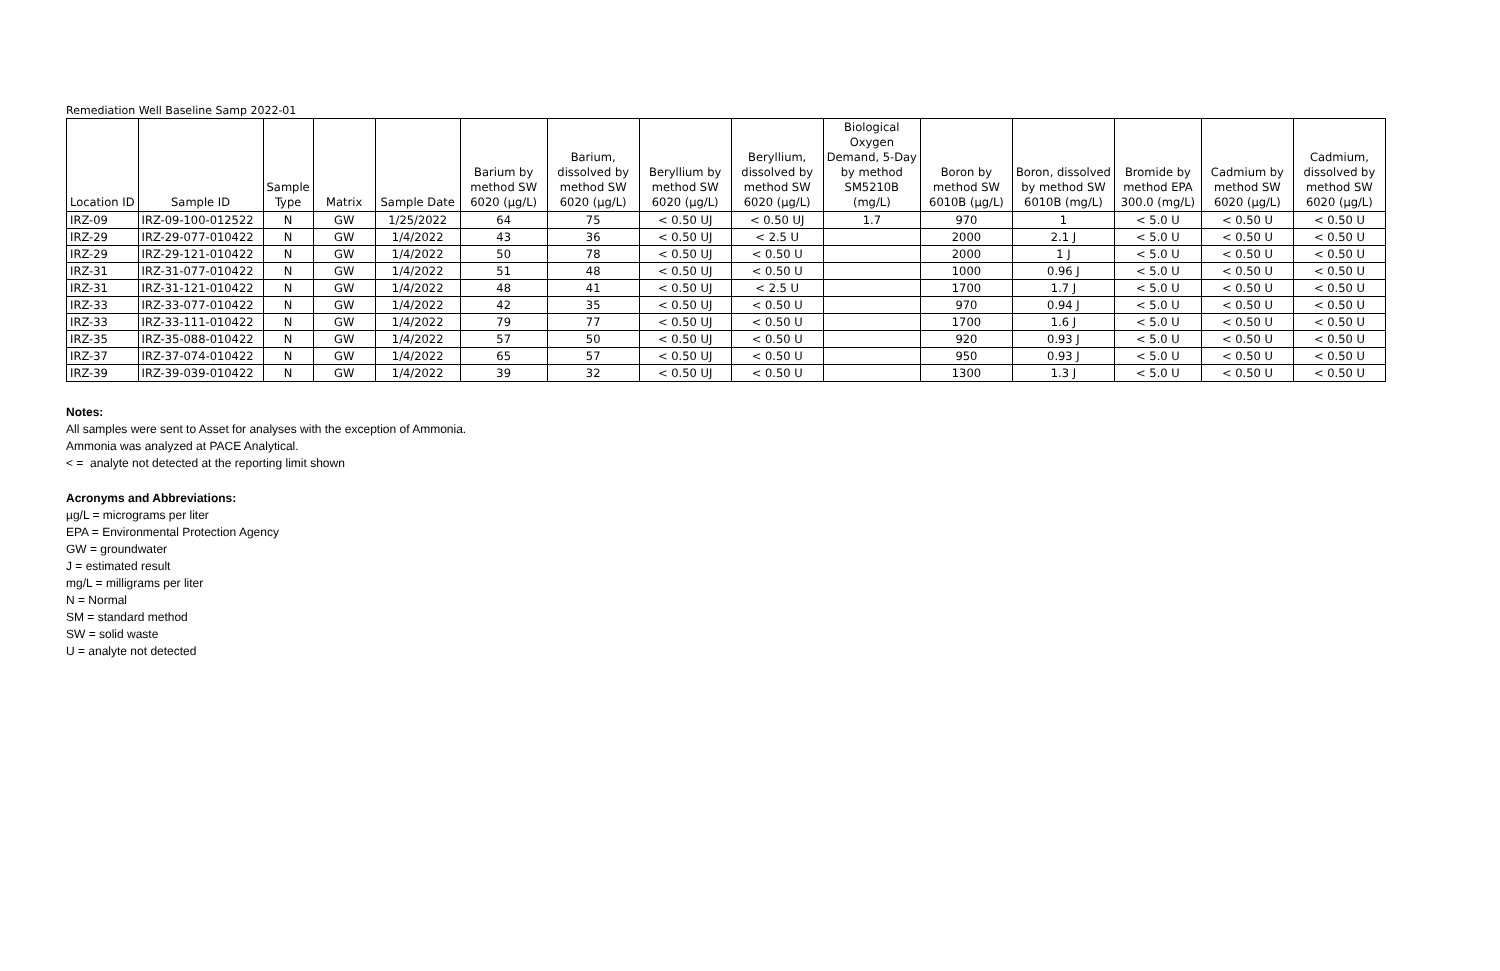Remediation Well Baseline Samp 2022-01
| Location ID | Sample ID | Sample Type | Matrix | Sample Date | Barium by method SW 6020 (µg/L) | Barium, dissolved by method SW 6020 (µg/L) | Beryllium by method SW 6020 (µg/L) | Beryllium, dissolved by method SW 6020 (µg/L) | Biological Oxygen Demand, 5-Day by method SM5210B (mg/L) | Boron by method SW 6010B (µg/L) | Boron, dissolved by method SW 6010B (mg/L) | Bromide by method EPA 300.0 (mg/L) | Cadmium by method SW 6020 (µg/L) | Cadmium, dissolved by method SW 6020 (µg/L) |
| --- | --- | --- | --- | --- | --- | --- | --- | --- | --- | --- | --- | --- | --- | --- |
| IRZ-09 | IRZ-09-100-012522 | N | GW | 1/25/2022 | 64 | 75 | < 0.50 UJ | < 0.50 UJ | 1.7 | 970 | 1 | < 5.0 U | < 0.50 U | < 0.50 U |
| IRZ-29 | IRZ-29-077-010422 | N | GW | 1/4/2022 | 43 | 36 | < 0.50 UJ | < 2.5 U | | 2000 | 2.1 J | < 5.0 U | < 0.50 U | < 0.50 U |
| IRZ-29 | IRZ-29-121-010422 | N | GW | 1/4/2022 | 50 | 78 | < 0.50 UJ | < 0.50 U | | 2000 | 1 J | < 5.0 U | < 0.50 U | < 0.50 U |
| IRZ-31 | IRZ-31-077-010422 | N | GW | 1/4/2022 | 51 | 48 | < 0.50 UJ | < 0.50 U | | 1000 | 0.96 J | < 5.0 U | < 0.50 U | < 0.50 U |
| IRZ-31 | IRZ-31-121-010422 | N | GW | 1/4/2022 | 48 | 41 | < 0.50 UJ | < 2.5 U | | 1700 | 1.7 J | < 5.0 U | < 0.50 U | < 0.50 U |
| IRZ-33 | IRZ-33-077-010422 | N | GW | 1/4/2022 | 42 | 35 | < 0.50 UJ | < 0.50 U | | 970 | 0.94 J | < 5.0 U | < 0.50 U | < 0.50 U |
| IRZ-33 | IRZ-33-111-010422 | N | GW | 1/4/2022 | 79 | 77 | < 0.50 UJ | < 0.50 U | | 1700 | 1.6 J | < 5.0 U | < 0.50 U | < 0.50 U |
| IRZ-35 | IRZ-35-088-010422 | N | GW | 1/4/2022 | 57 | 50 | < 0.50 UJ | < 0.50 U | | 920 | 0.93 J | < 5.0 U | < 0.50 U | < 0.50 U |
| IRZ-37 | IRZ-37-074-010422 | N | GW | 1/4/2022 | 65 | 57 | < 0.50 UJ | < 0.50 U | | 950 | 0.93 J | < 5.0 U | < 0.50 U | < 0.50 U |
| IRZ-39 | IRZ-39-039-010422 | N | GW | 1/4/2022 | 39 | 32 | < 0.50 UJ | < 0.50 U | | 1300 | 1.3 J | < 5.0 U | < 0.50 U | < 0.50 U |
Notes:
All samples were sent to Asset for analyses with the exception of Ammonia.
Ammonia was analyzed at PACE Analytical.
< = analyte not detected at the reporting limit shown
Acronyms and Abbreviations:
µg/L = micrograms per liter
EPA = Environmental Protection Agency
GW = groundwater
J = estimated result
mg/L = milligrams per liter
N = Normal
SM = standard method
SW = solid waste
U = analyte not detected